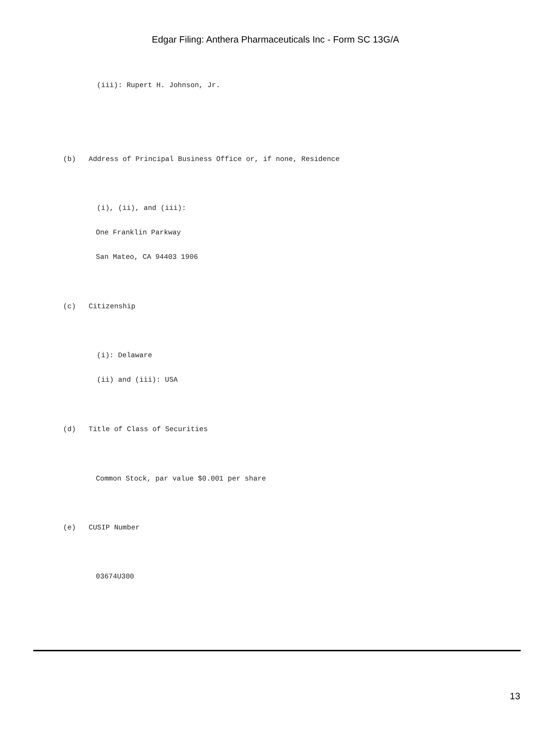Edgar Filing: Anthera Pharmaceuticals Inc - Form SC 13G/A
(iii): Rupert H. Johnson, Jr.
(b) Address of Principal Business Office or, if none, Residence
(i), (ii), and (iii):
One Franklin Parkway
San Mateo, CA 94403 1906
(c) Citizenship
(i): Delaware
(ii) and (iii): USA
(d) Title of Class of Securities
Common Stock, par value $0.001 per share
(e) CUSIP Number
03674U300
13